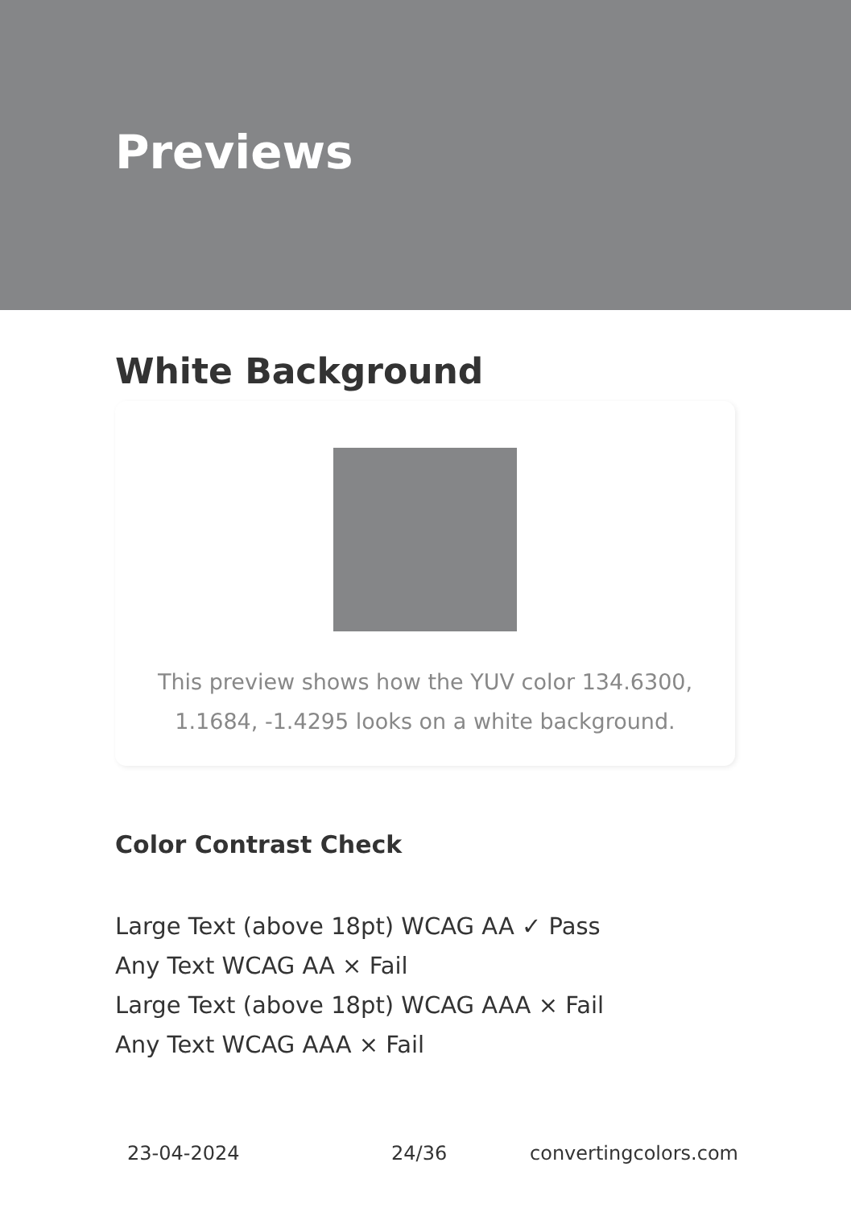Previews
White Background
This preview shows how the YUV color 134.6300, 1.1684, -1.4295 looks on a white background.
Color Contrast Check
Large Text (above 18pt) WCAG AA ✓ Pass
Any Text WCAG AA × Fail
Large Text (above 18pt) WCAG AAA × Fail
Any Text WCAG AAA × Fail
23-04-2024 24/36 convertingcolors.com